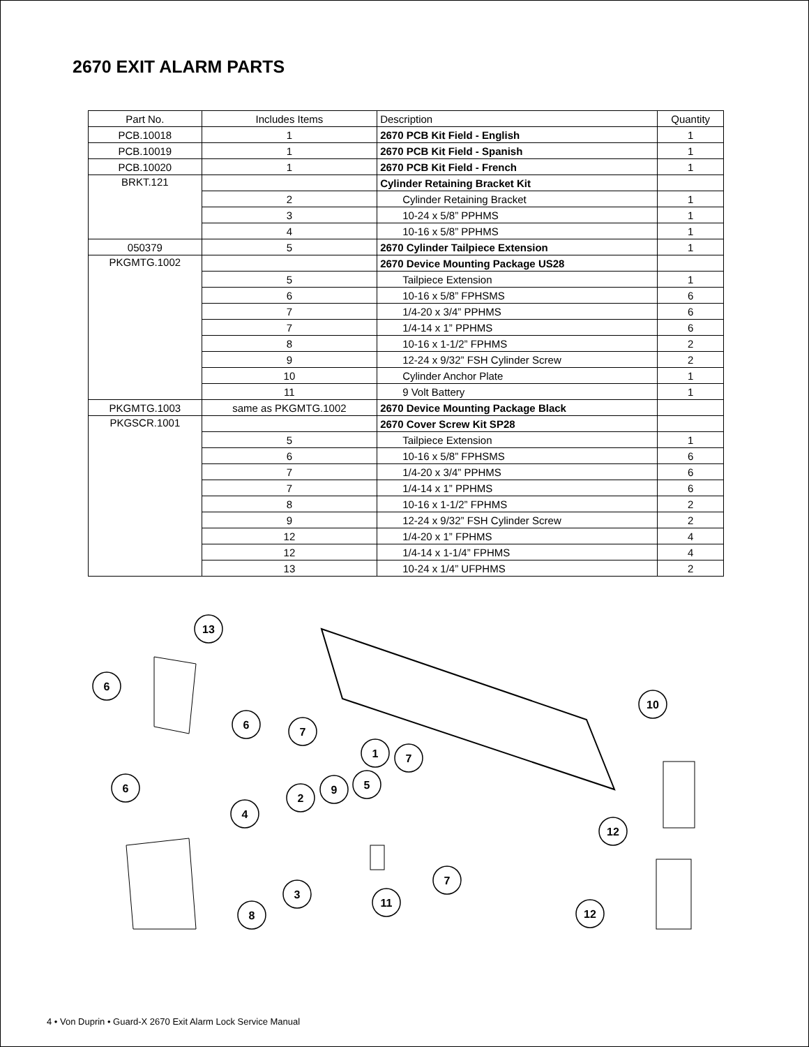2670 EXIT ALARM PARTS
| Part No. | Includes Items | Description | Quantity |
| --- | --- | --- | --- |
| PCB.10018 | 1 | 2670 PCB Kit Field - English | 1 |
| PCB.10019 | 1 | 2670 PCB Kit Field - Spanish | 1 |
| PCB.10020 | 1 | 2670 PCB Kit Field - French | 1 |
| BRKT.121 | | Cylinder Retaining Bracket Kit | |
| | 2 | Cylinder Retaining Bracket | 1 |
| | 3 | 10-24 x 5/8” PPHMS | 1 |
| | 4 | 10-16 x 5/8” PPHMS | 1 |
| 050379 | 5 | 2670 Cylinder Tailpiece Extension | 1 |
| PKGMTG.1002 | | 2670 Device Mounting Package US28 | |
| | 5 | Tailpiece Extension | 1 |
| | 6 | 10-16 x 5/8” FPHSMS | 6 |
| | 7 | 1/4-20 x 3/4” PPHMS | 6 |
| | 7 | 1/4-14 x 1” PPHMS | 6 |
| | 8 | 10-16 x 1-1/2” FPHMS | 2 |
| | 9 | 12-24 x 9/32” FSH Cylinder Screw | 2 |
| | 10 | Cylinder Anchor Plate | 1 |
| | 11 | 9 Volt Battery | 1 |
| PKGMTG.1003 | same as PKGMTG.1002 | 2670 Device Mounting Package Black | |
| PKGSCR.1001 | | 2670 Cover Screw Kit SP28 | |
| | 5 | Tailpiece Extension | 1 |
| | 6 | 10-16 x 5/8” FPHSMS | 6 |
| | 7 | 1/4-20 x 3/4” PPHMS | 6 |
| | 7 | 1/4-14 x 1” PPHMS | 6 |
| | 8 | 10-16 x 1-1/2” FPHMS | 2 |
| | 9 | 12-24 x 9/32” FSH Cylinder Screw | 2 |
| | 12 | 1/4-20 x 1” FPHMS | 4 |
| | 12 | 1/4-14 x 1-1/4” FPHMS | 4 |
| | 13 | 10-24 x 1/4” UFPHMS | 2 |
13
6
6
7
1
7
10
6
2
9
5
4
12
7
3
11
8
12
4 • Von Duprin • Guard-X 2670 Exit Alarm Lock Service Manual